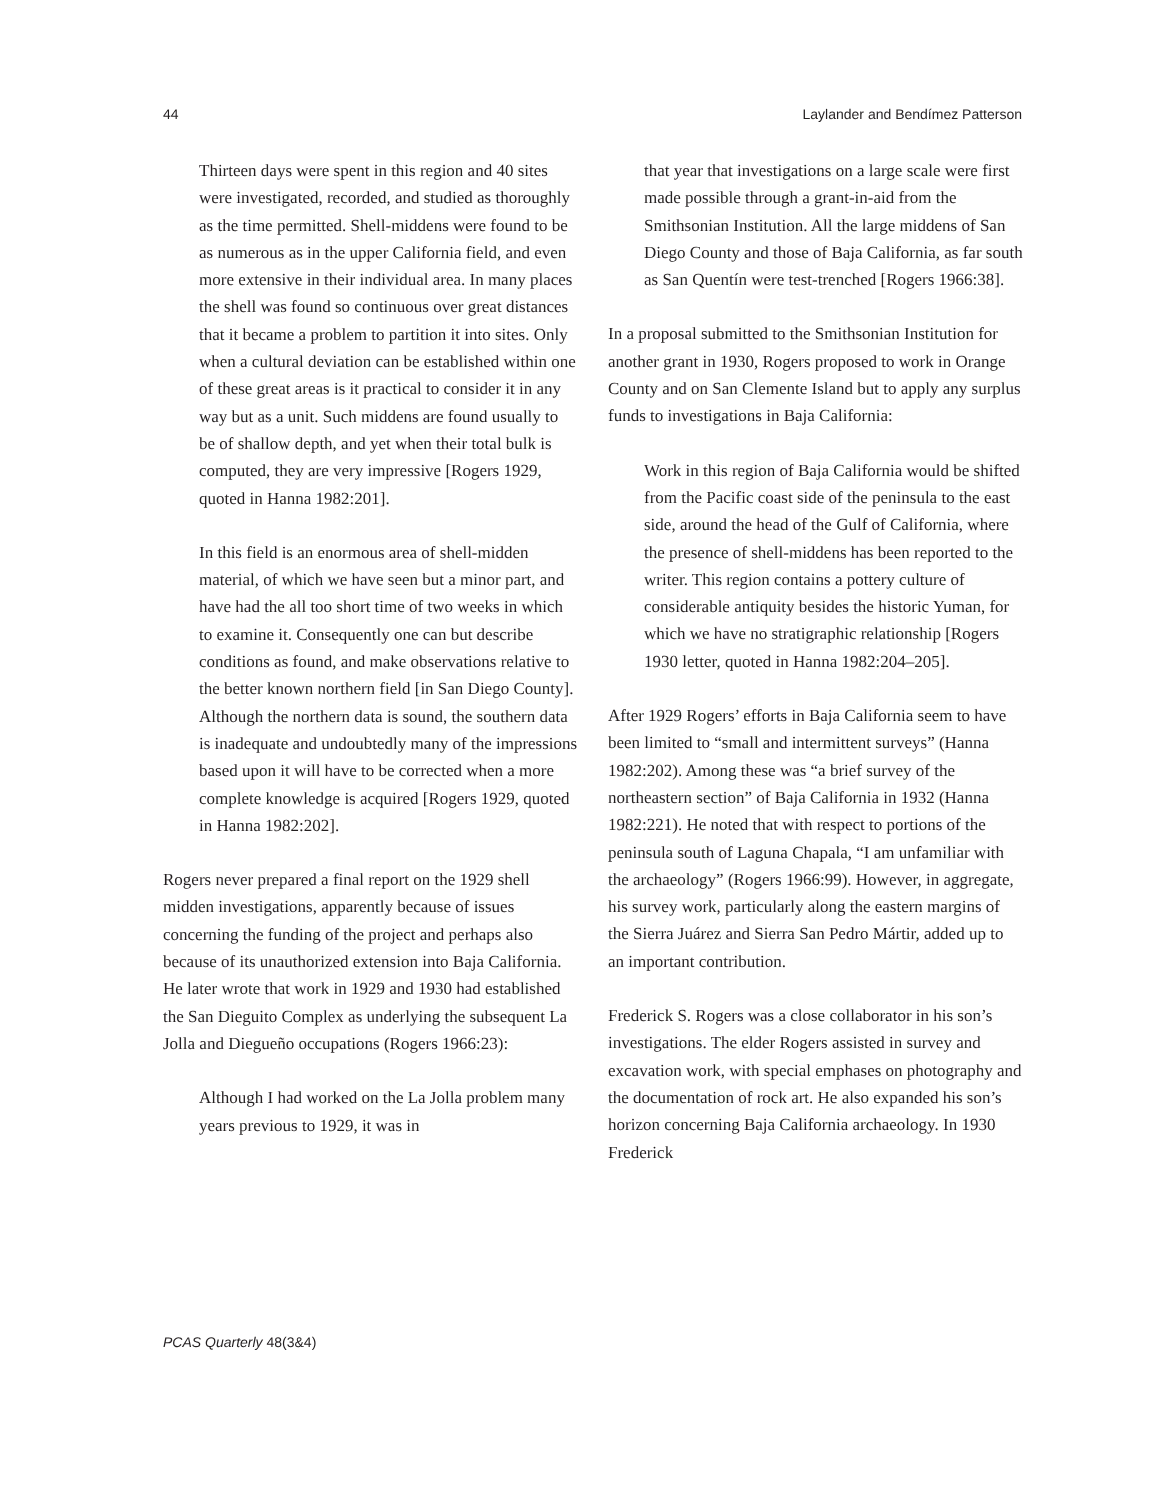44 Laylander and Bendímez Patterson
Thirteen days were spent in this region and 40 sites were investigated, recorded, and studied as thoroughly as the time permitted. Shell-middens were found to be as numerous as in the upper California field, and even more extensive in their individual area. In many places the shell was found so continuous over great distances that it became a problem to partition it into sites. Only when a cultural deviation can be established within one of these great areas is it practical to consider it in any way but as a unit. Such middens are found usually to be of shallow depth, and yet when their total bulk is computed, they are very impressive [Rogers 1929, quoted in Hanna 1982:201].
In this field is an enormous area of shell-midden material, of which we have seen but a minor part, and have had the all too short time of two weeks in which to examine it. Consequently one can but describe conditions as found, and make observations relative to the better known northern field [in San Diego County]. Although the northern data is sound, the southern data is inadequate and undoubtedly many of the impressions based upon it will have to be corrected when a more complete knowledge is acquired [Rogers 1929, quoted in Hanna 1982:202].
Rogers never prepared a final report on the 1929 shell midden investigations, apparently because of issues concerning the funding of the project and perhaps also because of its unauthorized extension into Baja California. He later wrote that work in 1929 and 1930 had established the San Dieguito Complex as underlying the subsequent La Jolla and Diegueño occupations (Rogers 1966:23):
Although I had worked on the La Jolla problem many years previous to 1929, it was in
that year that investigations on a large scale were first made possible through a grant-in-aid from the Smithsonian Institution. All the large middens of San Diego County and those of Baja California, as far south as San Quentín were test-trenched [Rogers 1966:38].
In a proposal submitted to the Smithsonian Institution for another grant in 1930, Rogers proposed to work in Orange County and on San Clemente Island but to apply any surplus funds to investigations in Baja California:
Work in this region of Baja California would be shifted from the Pacific coast side of the peninsula to the east side, around the head of the Gulf of California, where the presence of shell-middens has been reported to the writer. This region contains a pottery culture of considerable antiquity besides the historic Yuman, for which we have no stratigraphic relationship [Rogers 1930 letter, quoted in Hanna 1982:204–205].
After 1929 Rogers’ efforts in Baja California seem to have been limited to “small and intermittent surveys” (Hanna 1982:202). Among these was “a brief survey of the northeastern section” of Baja California in 1932 (Hanna 1982:221). He noted that with respect to portions of the peninsula south of Laguna Chapala, “I am unfamiliar with the archaeology” (Rogers 1966:99). However, in aggregate, his survey work, particularly along the eastern margins of the Sierra Juárez and Sierra San Pedro Mártir, added up to an important contribution.
Frederick S. Rogers was a close collaborator in his son’s investigations. The elder Rogers assisted in survey and excavation work, with special emphases on photography and the documentation of rock art. He also expanded his son’s horizon concerning Baja California archaeology. In 1930 Frederick
PCAS Quarterly 48(3&4)